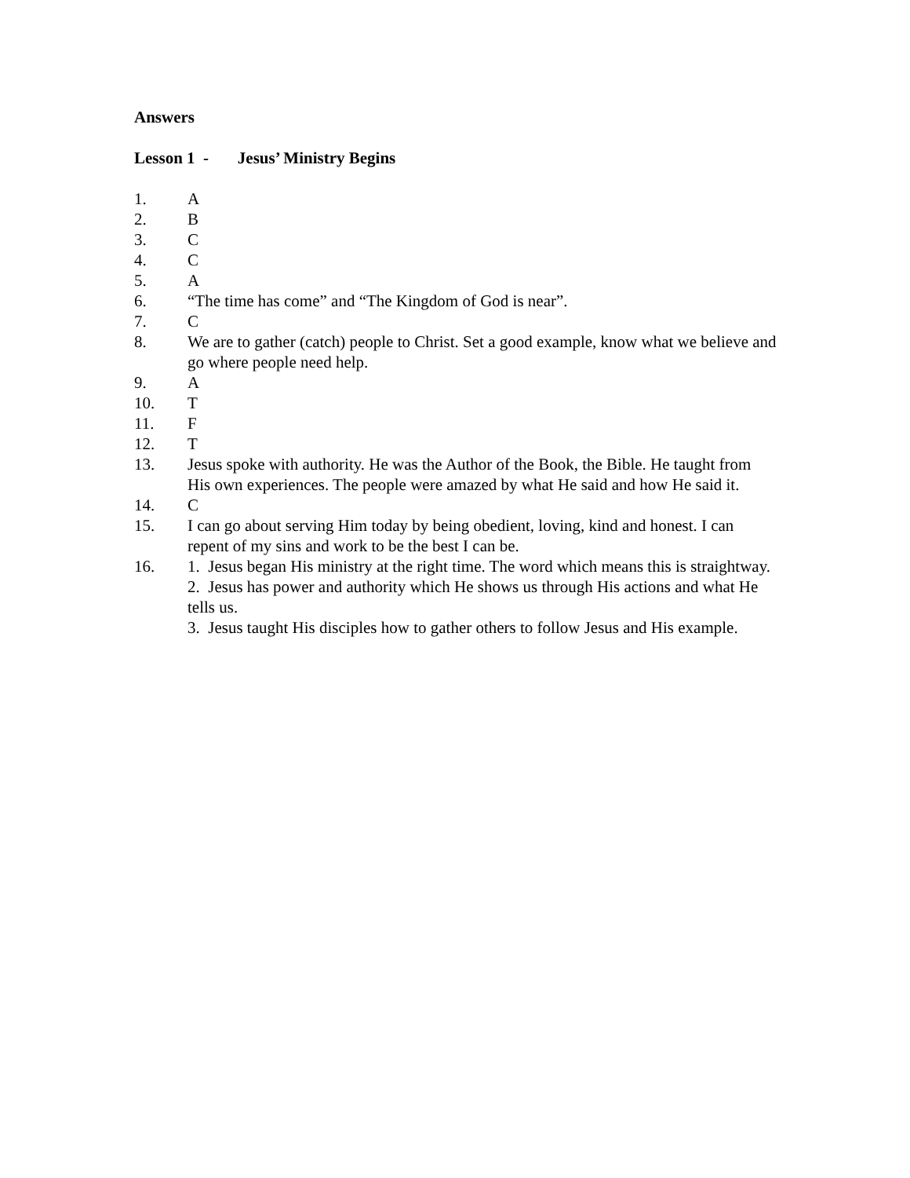Answers
Lesson 1 - Jesus’ Ministry Begins
1. A
2. B
3. C
4. C
5. A
6. “The time has come” and “The Kingdom of God is near”.
7. C
8. We are to gather (catch) people to Christ. Set a good example, know what we believe and go where people need help.
9. A
10. T
11. F
12. T
13. Jesus spoke with authority. He was the Author of the Book, the Bible. He taught from His own experiences. The people were amazed by what He said and how He said it.
14. C
15. I can go about serving Him today by being obedient, loving, kind and honest. I can repent of my sins and work to be the best I can be.
16. 1. Jesus began His ministry at the right time. The word which means this is straightway.
2. Jesus has power and authority which He shows us through His actions and what He tells us.
3. Jesus taught His disciples how to gather others to follow Jesus and His example.